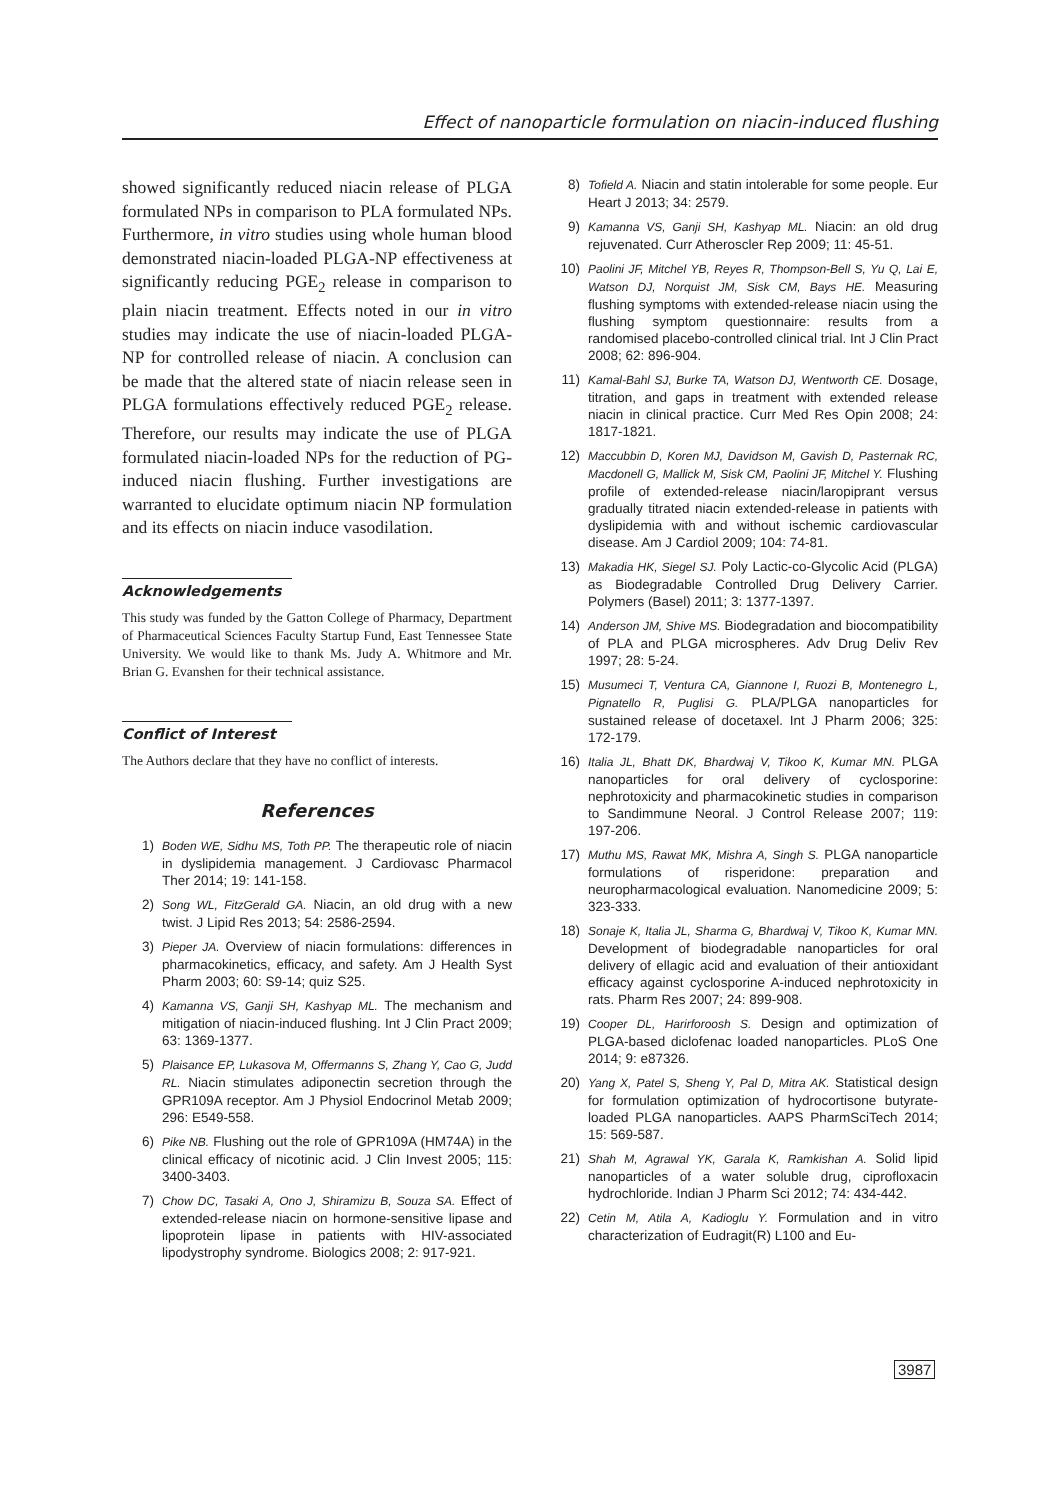Effect of nanoparticle formulation on niacin-induced flushing
showed significantly reduced niacin release of PLGA formulated NPs in comparison to PLA formulated NPs. Furthermore, in vitro studies using whole human blood demonstrated niacin-loaded PLGA-NP effectiveness at significantly reducing PGE<sub>2</sub> release in comparison to plain niacin treatment. Effects noted in our in vitro studies may indicate the use of niacin-loaded PLGA-NP for controlled release of niacin. A conclusion can be made that the altered state of niacin release seen in PLGA formulations effectively reduced PGE<sub>2</sub> release. Therefore, our results may indicate the use of PLGA formulated niacin-loaded NPs for the reduction of PG-induced niacin flushing. Further investigations are warranted to elucidate optimum niacin NP formulation and its effects on niacin induce vasodilation.
Acknowledgements
This study was funded by the Gatton College of Pharmacy, Department of Pharmaceutical Sciences Faculty Startup Fund, East Tennessee State University. We would like to thank Ms. Judy A. Whitmore and Mr. Brian G. Evanshen for their technical assistance.
Conflict of Interest
The Authors declare that they have no conflict of interests.
References
1) Boden WE, Sidhu MS, Toth PP. The therapeutic role of niacin in dyslipidemia management. J Cardiovasc Pharmacol Ther 2014; 19: 141-158.
2) Song WL, FitzGerald GA. Niacin, an old drug with a new twist. J Lipid Res 2013; 54: 2586-2594.
3) Pieper JA. Overview of niacin formulations: differences in pharmacokinetics, efficacy, and safety. Am J Health Syst Pharm 2003; 60: S9-14; quiz S25.
4) Kamanna VS, Ganji SH, Kashyap ML. The mechanism and mitigation of niacin-induced flushing. Int J Clin Pract 2009; 63: 1369-1377.
5) Plaisance EP, Lukasova M, Offermanns S, Zhang Y, Cao G, Judd RL. Niacin stimulates adiponectin secretion through the GPR109A receptor. Am J Physiol Endocrinol Metab 2009; 296: E549-558.
6) Pike NB. Flushing out the role of GPR109A (HM74A) in the clinical efficacy of nicotinic acid. J Clin Invest 2005; 115: 3400-3403.
7) Chow DC, Tasaki A, Ono J, Shiramizu B, Souza SA. Effect of extended-release niacin on hormone-sensitive lipase and lipoprotein lipase in patients with HIV-associated lipodystrophy syndrome. Biologics 2008; 2: 917-921.
8) Tofield A. Niacin and statin intolerable for some people. Eur Heart J 2013; 34: 2579.
9) Kamanna VS, Ganji SH, Kashyap ML. Niacin: an old drug rejuvenated. Curr Atheroscler Rep 2009; 11: 45-51.
10) Paolini JF, Mitchel YB, Reyes R, Thompson-Bell S, Yu Q, Lai E, Watson DJ, Norquist JM, Sisk CM, Bays HE. Measuring flushing symptoms with extended-release niacin using the flushing symptom questionnaire: results from a randomised placebo-controlled clinical trial. Int J Clin Pract 2008; 62: 896-904.
11) Kamal-Bahl SJ, Burke TA, Watson DJ, Wentworth CE. Dosage, titration, and gaps in treatment with extended release niacin in clinical practice. Curr Med Res Opin 2008; 24: 1817-1821.
12) Maccubbin D, Koren MJ, Davidson M, Gavish D, Pasternak RC, Macdonell G, Mallick M, Sisk CM, Paolini JF, Mitchel Y. Flushing profile of extended-release niacin/laropiprant versus gradually titrated niacin extended-release in patients with dyslipidemia with and without ischemic cardiovascular disease. Am J Cardiol 2009; 104: 74-81.
13) Makadia HK, Siegel SJ. Poly Lactic-co-Glycolic Acid (PLGA) as Biodegradable Controlled Drug Delivery Carrier. Polymers (Basel) 2011; 3: 1377-1397.
14) Anderson JM, Shive MS. Biodegradation and biocompatibility of PLA and PLGA microspheres. Adv Drug Deliv Rev 1997; 28: 5-24.
15) Musumeci T, Ventura CA, Giannone I, Ruozi B, Montenegro L, Pignatello R, Puglisi G. PLA/PLGA nanoparticles for sustained release of docetaxel. Int J Pharm 2006; 325: 172-179.
16) Italia JL, Bhatt DK, Bhardwaj V, Tikoo K, Kumar MN. PLGA nanoparticles for oral delivery of cyclosporine: nephrotoxicity and pharmacokinetic studies in comparison to Sandimmune Neoral. J Control Release 2007; 119: 197-206.
17) Muthu MS, Rawat MK, Mishra A, Singh S. PLGA nanoparticle formulations of risperidone: preparation and neuropharmacological evaluation. Nanomedicine 2009; 5: 323-333.
18) Sonaje K, Italia JL, Sharma G, Bhardwaj V, Tikoo K, Kumar MN. Development of biodegradable nanoparticles for oral delivery of ellagic acid and evaluation of their antioxidant efficacy against cyclosporine A-induced nephrotoxicity in rats. Pharm Res 2007; 24: 899-908.
19) Cooper DL, Harirforoosh S. Design and optimization of PLGA-based diclofenac loaded nanoparticles. PLoS One 2014; 9: e87326.
20) Yang X, Patel S, Sheng Y, Pal D, Mitra AK. Statistical design for formulation optimization of hydrocortisone butyrate-loaded PLGA nanoparticles. AAPS PharmSciTech 2014; 15: 569-587.
21) Shah M, Agrawal YK, Garala K, Ramkishan A. Solid lipid nanoparticles of a water soluble drug, ciprofloxacin hydrochloride. Indian J Pharm Sci 2012; 74: 434-442.
22) Cetin M, Atila A, Kadioglu Y. Formulation and in vitro characterization of Eudragit(R) L100 and Eu-
3987